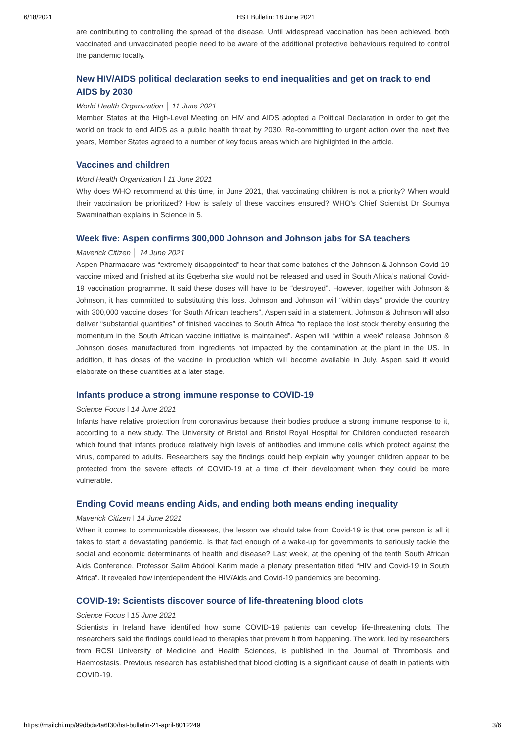6/18/2021 HST Bulletin: 18 June 2021
are contributing to controlling the spread of the disease. Until widespread vaccination has been achieved, both vaccinated and unvaccinated people need to be aware of the additional protective behaviours required to control the pandemic locally.
New HIV/AIDS political declaration seeks to end inequalities and get on track to end AIDS by 2030
World Health Organization │ 11 June 2021
Member States at the High-Level Meeting on HIV and AIDS adopted a Political Declaration in order to get the world on track to end AIDS as a public health threat by 2030. Re-committing to urgent action over the next five years, Member States agreed to a number of key focus areas which are highlighted in the article.
Vaccines and children
Word Health Organization ǀ 11 June 2021
Why does WHO recommend at this time, in June 2021, that vaccinating children is not a priority? When would their vaccination be prioritized? How is safety of these vaccines ensured? WHO’s Chief Scientist Dr Soumya Swaminathan explains in Science in 5.
Week five: Aspen confirms 300,000 Johnson and Johnson jabs for SA teachers
Maverick Citizen │ 14 June 2021
Aspen Pharmacare was “extremely disappointed” to hear that some batches of the Johnson & Johnson Covid-19 vaccine mixed and finished at its Gqeberha site would not be released and used in South Africa’s national Covid-19 vaccination programme. It said these doses will have to be “destroyed”. However, together with Johnson & Johnson, it has committed to substituting this loss. Johnson and Johnson will “within days” provide the country with 300,000 vaccine doses “for South African teachers”, Aspen said in a statement. Johnson & Johnson will also deliver “substantial quantities” of finished vaccines to South Africa “to replace the lost stock thereby ensuring the momentum in the South African vaccine initiative is maintained”. Aspen will “within a week” release Johnson & Johnson doses manufactured from ingredients not impacted by the contamination at the plant in the US. In addition, it has doses of the vaccine in production which will become available in July. Aspen said it would elaborate on these quantities at a later stage.
Infants produce a strong immune response to COVID-19
Science Focus ǀ 14 June 2021
Infants have relative protection from coronavirus because their bodies produce a strong immune response to it, according to a new study. The University of Bristol and Bristol Royal Hospital for Children conducted research which found that infants produce relatively high levels of antibodies and immune cells which protect against the virus, compared to adults. Researchers say the findings could help explain why younger children appear to be protected from the severe effects of COVID-19 at a time of their development when they could be more vulnerable.
Ending Covid means ending Aids, and ending both means ending inequality
Maverick Citizen ǀ 14 June 2021
When it comes to communicable diseases, the lesson we should take from Covid-19 is that one person is all it takes to start a devastating pandemic. Is that fact enough of a wake-up for governments to seriously tackle the social and economic determinants of health and disease? Last week, at the opening of the tenth South African Aids Conference, Professor Salim Abdool Karim made a plenary presentation titled “HIV and Covid-19 in South Africa”. It revealed how interdependent the HIV/Aids and Covid-19 pandemics are becoming.
COVID-19: Scientists discover source of life-threatening blood clots
Science Focus ǀ 15 June 2021
Scientists in Ireland have identified how some COVID-19 patients can develop life-threatening clots. The researchers said the findings could lead to therapies that prevent it from happening. The work, led by researchers from RCSI University of Medicine and Health Sciences, is published in the Journal of Thrombosis and Haemostasis. Previous research has established that blood clotting is a significant cause of death in patients with COVID-19.
https://mailchi.mp/99dbda4a6f30/hst-bulletin-21-april-8012249 3/6